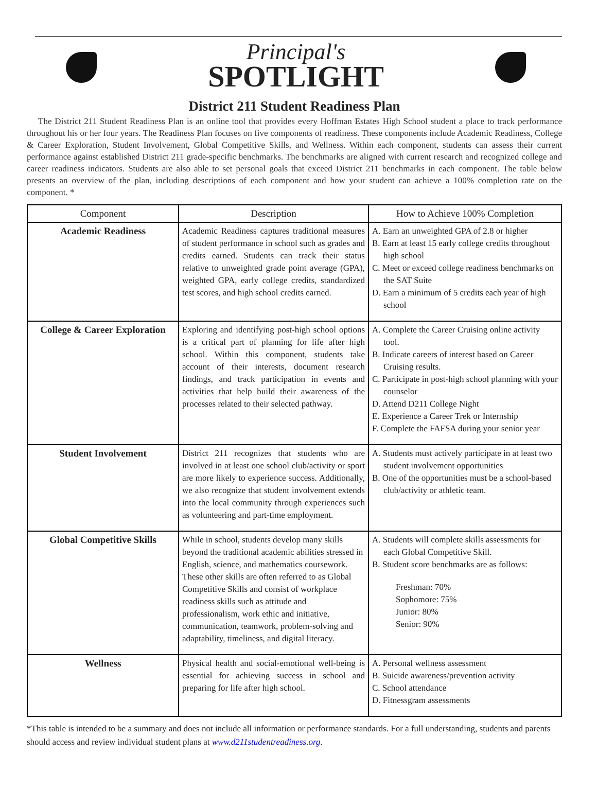Principal's
SPOTLIGHT
District 211 Student Readiness Plan
The District 211 Student Readiness Plan is an online tool that provides every Hoffman Estates High School student a place to track performance throughout his or her four years. The Readiness Plan focuses on five components of readiness. These components include Academic Readiness, College & Career Exploration, Student Involvement, Global Competitive Skills, and Wellness. Within each component, students can assess their current performance against established District 211 grade-specific benchmarks. The benchmarks are aligned with current research and recognized college and career readiness indicators. Students are also able to set personal goals that exceed District 211 benchmarks in each component. The table below presents an overview of the plan, including descriptions of each component and how your student can achieve a 100% completion rate on the component. *
| Component | Description | How to Achieve 100% Completion |
| --- | --- | --- |
| Academic Readiness | Academic Readiness captures traditional measures of student performance in school such as grades and credits earned. Students can track their status relative to unweighted grade point average (GPA), weighted GPA, early college credits, standardized test scores, and high school credits earned. | A. Earn an unweighted GPA of 2.8 or higher B. Earn at least 15 early college credits throughout high school C. Meet or exceed college readiness benchmarks on the SAT Suite D. Earn a minimum of 5 credits each year of high school |
| College & Career Exploration | Exploring and identifying post-high school options is a critical part of planning for life after high school. Within this component, students take account of their interests, document research findings, and track participation in events and activities that help build their awareness of the processes related to their selected pathway. | A. Complete the Career Cruising online activity tool. B. Indicate careers of interest based on Career Cruising results. C. Participate in post-high school planning with your counselor D. Attend D211 College Night E. Experience a Career Trek or Internship F. Complete the FAFSA during your senior year |
| Student Involvement | District 211 recognizes that students who are involved in at least one school club/activity or sport are more likely to experience success. Additionally, we also recognize that student involvement extends into the local community through experiences such as volunteering and part-time employment. | A. Students must actively participate in at least two student involvement opportunities B. One of the opportunities must be a school-based club/activity or athletic team. |
| Global Competitive Skills | While in school, students develop many skills beyond the traditional academic abilities stressed in English, science, and mathematics coursework. These other skills are often referred to as Global Competitive Skills and consist of workplace readiness skills such as attitude and professionalism, work ethic and initiative, communication, teamwork, problem-solving and adaptability, timeliness, and digital literacy. | A. Students will complete skills assessments for each Global Competitive Skill. B. Student score benchmarks are as follows: Freshman: 70% Sophomore: 75% Junior: 80% Senior: 90% |
| Wellness | Physical health and social-emotional well-being is essential for achieving success in school and preparing for life after high school. | A. Personal wellness assessment B. Suicide awareness/prevention activity C. School attendance D. Fitnessgram assessments |
*This table is intended to be a summary and does not include all information or performance standards. For a full understanding, students and parents should access and review individual student plans at www.d211studentreadiness.org.